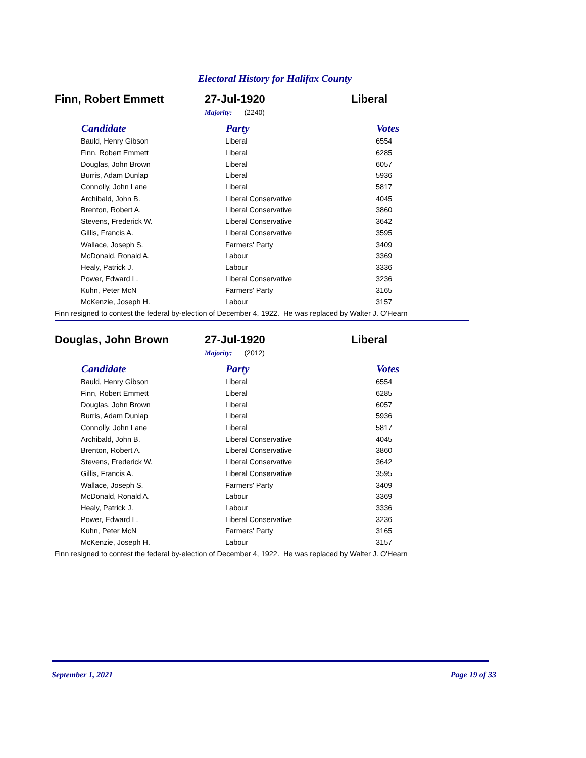Electoral History for Halifax County
Finn, Robert Emmett 27-Jul-1920 Liberal
Majority: (2240)
| Candidate | Party | Votes |
| --- | --- | --- |
| Bauld, Henry Gibson | Liberal | 6554 |
| Finn, Robert Emmett | Liberal | 6285 |
| Douglas, John Brown | Liberal | 6057 |
| Burris, Adam Dunlap | Liberal | 5936 |
| Connolly, John Lane | Liberal | 5817 |
| Archibald, John B. | Liberal Conservative | 4045 |
| Brenton, Robert A. | Liberal Conservative | 3860 |
| Stevens, Frederick W. | Liberal Conservative | 3642 |
| Gillis, Francis A. | Liberal Conservative | 3595 |
| Wallace, Joseph S. | Farmers' Party | 3409 |
| McDonald, Ronald A. | Labour | 3369 |
| Healy, Patrick J. | Labour | 3336 |
| Power, Edward L. | Liberal Conservative | 3236 |
| Kuhn, Peter McN | Farmers' Party | 3165 |
| McKenzie, Joseph H. | Labour | 3157 |
Finn resigned to contest the federal by-election of December 4, 1922. He was replaced by Walter J. O'Hearn
Douglas, John Brown 27-Jul-1920 Liberal
Majority: (2012)
| Candidate | Party | Votes |
| --- | --- | --- |
| Bauld, Henry Gibson | Liberal | 6554 |
| Finn, Robert Emmett | Liberal | 6285 |
| Douglas, John Brown | Liberal | 6057 |
| Burris, Adam Dunlap | Liberal | 5936 |
| Connolly, John Lane | Liberal | 5817 |
| Archibald, John B. | Liberal Conservative | 4045 |
| Brenton, Robert A. | Liberal Conservative | 3860 |
| Stevens, Frederick W. | Liberal Conservative | 3642 |
| Gillis, Francis A. | Liberal Conservative | 3595 |
| Wallace, Joseph S. | Farmers' Party | 3409 |
| McDonald, Ronald A. | Labour | 3369 |
| Healy, Patrick J. | Labour | 3336 |
| Power, Edward L. | Liberal Conservative | 3236 |
| Kuhn, Peter McN | Farmers' Party | 3165 |
| McKenzie, Joseph H. | Labour | 3157 |
Finn resigned to contest the federal by-election of December 4, 1922. He was replaced by Walter J. O'Hearn
September 1, 2021 Page 19 of 33